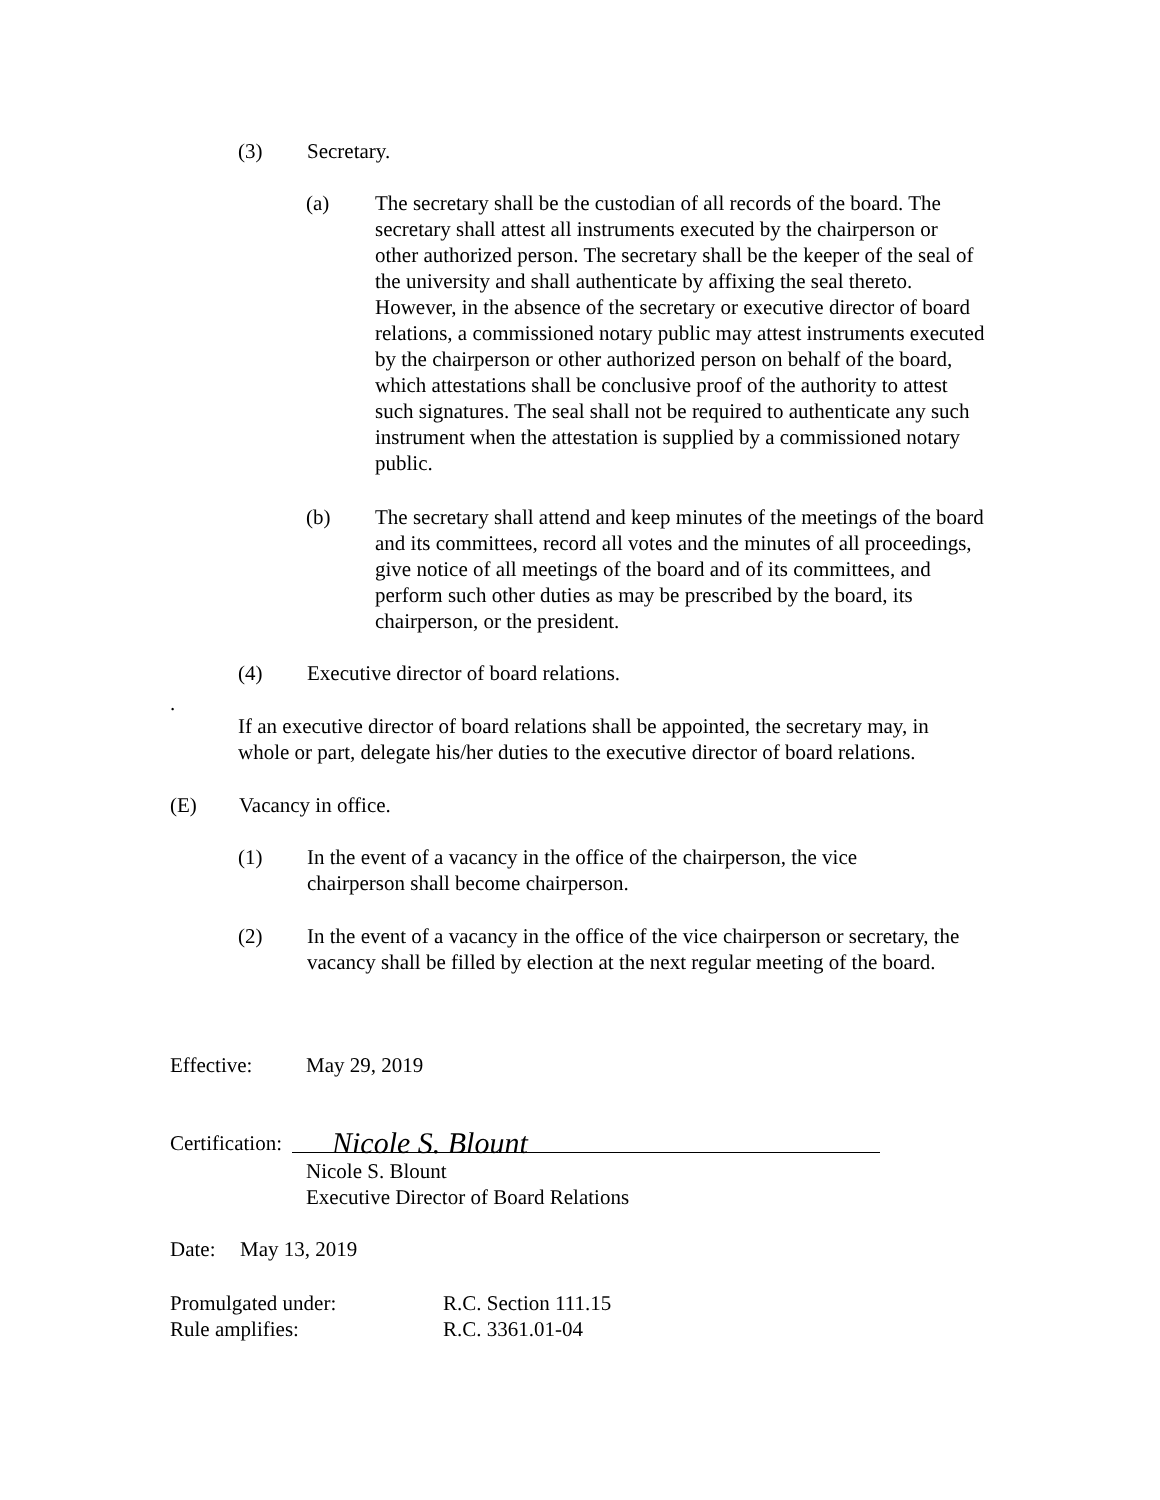(3) Secretary.
(a) The secretary shall be the custodian of all records of the board. The secretary shall attest all instruments executed by the chairperson or other authorized person. The secretary shall be the keeper of the seal of the university and shall authenticate by affixing the seal thereto. However, in the absence of the secretary or executive director of board relations, a commissioned notary public may attest instruments executed by the chairperson or other authorized person on behalf of the board, which attestations shall be conclusive proof of the authority to attest such signatures. The seal shall not be required to authenticate any such instrument when the attestation is supplied by a commissioned notary public.
(b) The secretary shall attend and keep minutes of the meetings of the board and its committees, record all votes and the minutes of all proceedings, give notice of all meetings of the board and of its committees, and perform such other duties as may be prescribed by the board, its chairperson, or the president.
(4) Executive director of board relations.
.
If an executive director of board relations shall be appointed, the secretary may, in whole or part, delegate his/her duties to the executive director of board relations.
(E) Vacancy in office.
(1) In the event of a vacancy in the office of the chairperson, the vice chairperson shall become chairperson.
(2) In the event of a vacancy in the office of the vice chairperson or secretary, the vacancy shall be filled by election at the next regular meeting of the board.
Effective: May 29, 2019
Certification: Nicole S. Blount
Nicole S. Blount
Executive Director of Board Relations
Date: May 13, 2019
Promulgated under: R.C. Section 111.15
Rule amplifies: R.C. 3361.01-04